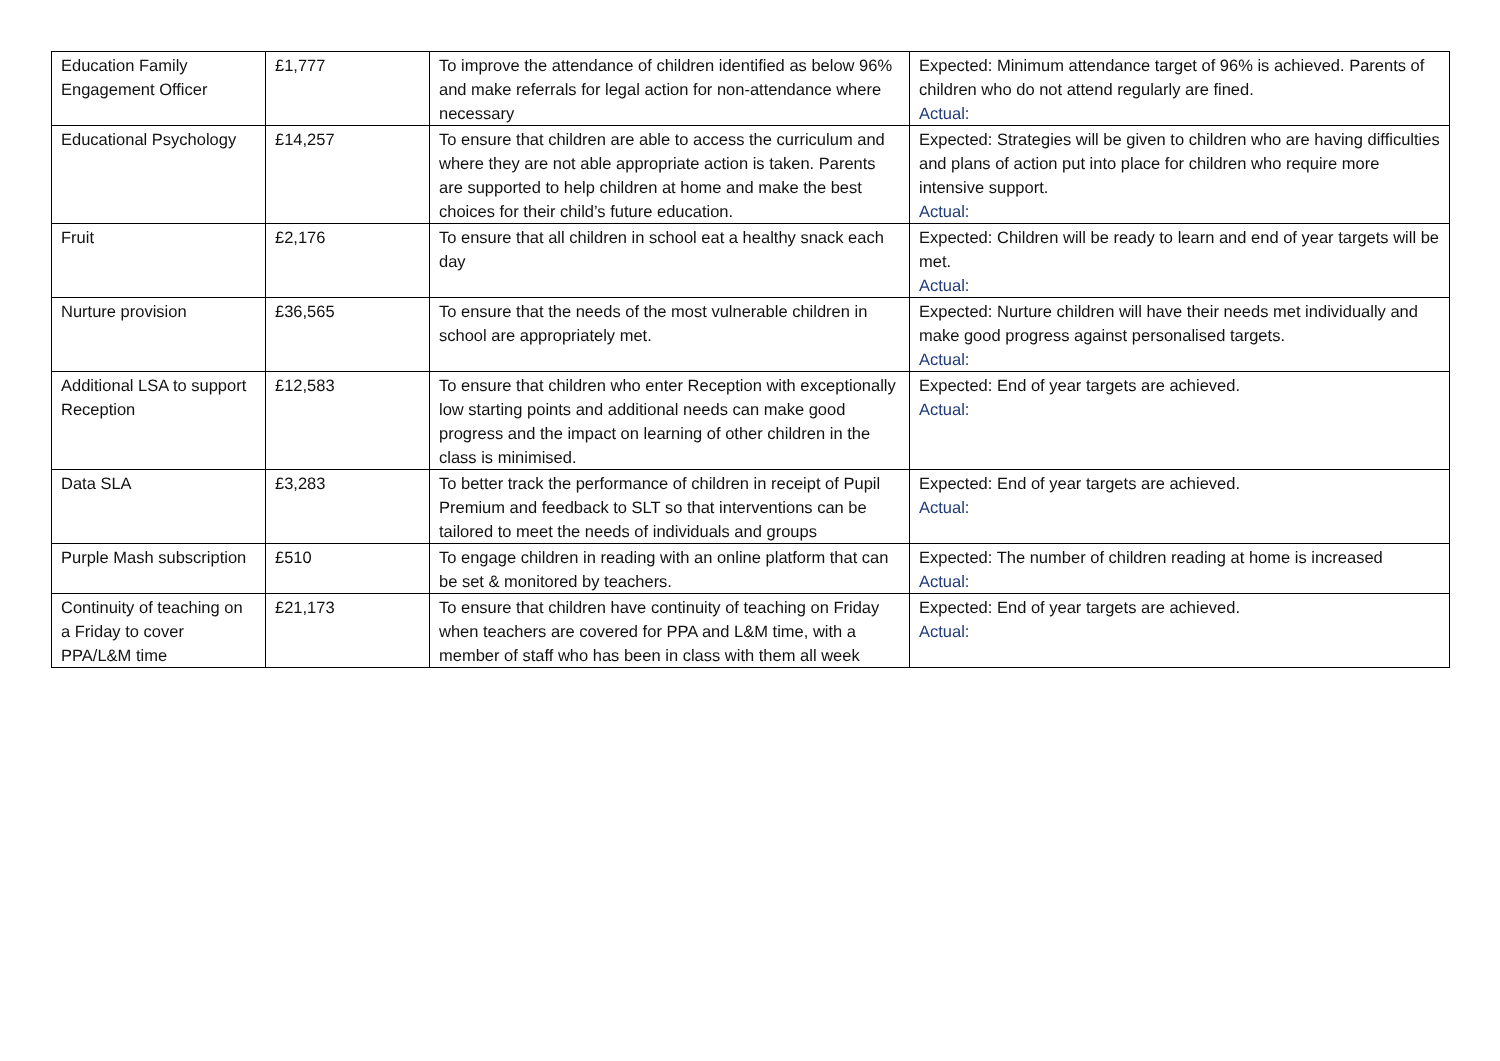| Education Family Engagement Officer | £1,777 | To improve the attendance of children identified as below 96% and make referrals for legal action for non-attendance where necessary | Expected: Minimum attendance target of 96% is achieved. Parents of children who do not attend regularly are fined. Actual: |
| Educational Psychology | £14,257 | To ensure that children are able to access the curriculum and where they are not able appropriate action is taken. Parents are supported to help children at home and make the best choices for their child’s future education. | Expected: Strategies will be given to children who are having difficulties and plans of action put into place for children who require more intensive support. Actual: |
| Fruit | £2,176 | To ensure that all children in school eat a healthy snack each day | Expected: Children will be ready to learn and end of year targets will be met. Actual: |
| Nurture provision | £36,565 | To ensure that the needs of the most vulnerable children in school are appropriately met. | Expected: Nurture children will have their needs met individually and make good progress against personalised targets. Actual: |
| Additional LSA to support Reception | £12,583 | To ensure that children who enter Reception with exceptionally low starting points and additional needs can make good progress and the impact on learning of other children in the class is minimised. | Expected: End of year targets are achieved. Actual: |
| Data SLA | £3,283 | To better track the performance of children in receipt of Pupil Premium and feedback to SLT so that interventions can be tailored to meet the needs of individuals and groups | Expected: End of year targets are achieved. Actual: |
| Purple Mash subscription | £510 | To engage children in reading with an online platform that can be set & monitored by teachers. | Expected: The number of children reading at home is increased Actual: |
| Continuity of teaching on a Friday to cover PPA/L&M time | £21,173 | To ensure that children have continuity of teaching on Friday when teachers are covered for PPA and L&M time, with a member of staff who has been in class with them all week | Expected: End of year targets are achieved. Actual: |